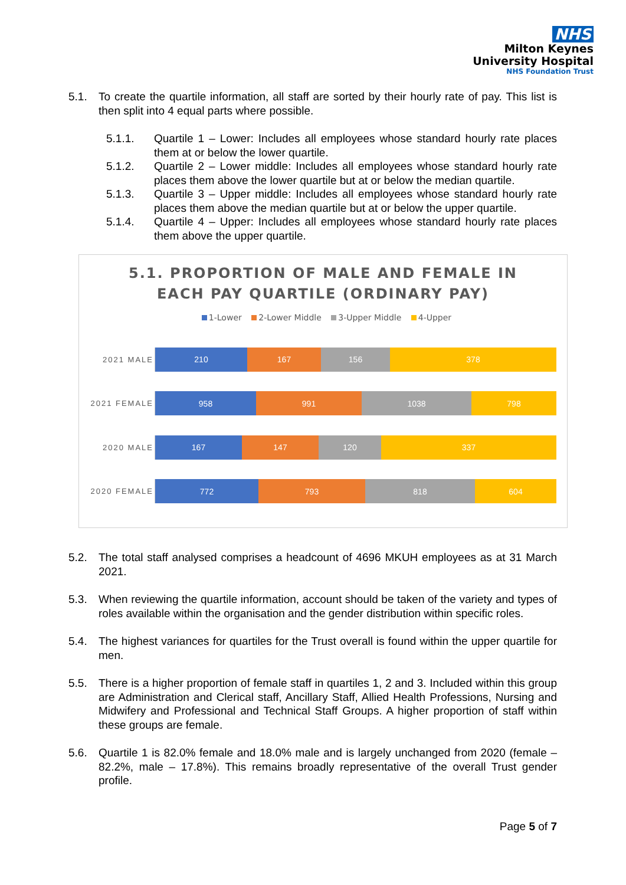NHS
Milton Keynes
University Hospital
NHS Foundation Trust
5.1. To create the quartile information, all staff are sorted by their hourly rate of pay. This list is then split into 4 equal parts where possible.
5.1.1. Quartile 1 – Lower: Includes all employees whose standard hourly rate places them at or below the lower quartile.
5.1.2. Quartile 2 – Lower middle: Includes all employees whose standard hourly rate places them above the lower quartile but at or below the median quartile.
5.1.3. Quartile 3 – Upper middle: Includes all employees whose standard hourly rate places them above the median quartile but at or below the upper quartile.
5.1.4. Quartile 4 – Upper: Includes all employees whose standard hourly rate places them above the upper quartile.
5.1. PROPORTION OF MALE AND FEMALE IN
EACH PAY QUARTILE (ORDINARY PAY)
1-Lower 2-Lower Middle 3-Upper Middle 4-Upper
2021 MALE
210 167 156 378
2021 FEMALE
958 991 1038 798
2020 MALE
167 147 120 337
2020 FEMALE
772 793 818 604
5.2. The total staff analysed comprises a headcount of 4696 MKUH employees as at 31 March 2021.
5.3. When reviewing the quartile information, account should be taken of the variety and types of roles available within the organisation and the gender distribution within specific roles.
5.4. The highest variances for quartiles for the Trust overall is found within the upper quartile for men.
5.5. There is a higher proportion of female staff in quartiles 1, 2 and 3. Included within this group are Administration and Clerical staff, Ancillary Staff, Allied Health Professions, Nursing and Midwifery and Professional and Technical Staff Groups. A higher proportion of staff within these groups are female.
5.6. Quartile 1 is 82.0% female and 18.0% male and is largely unchanged from 2020 (female – 82.2%, male – 17.8%). This remains broadly representative of the overall Trust gender profile.
Page 5 of 7